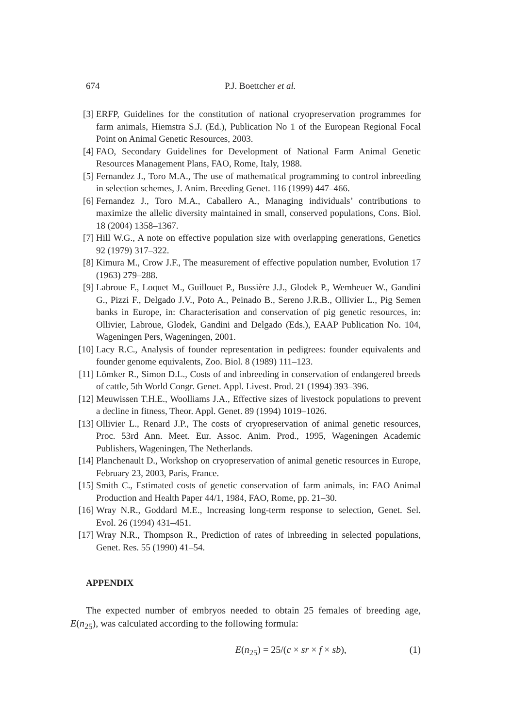674
P.J. Boettcher et al.
[3] ERFP, Guidelines for the constitution of national cryopreservation programmes for farm animals, Hiemstra S.J. (Ed.), Publication No 1 of the European Regional Focal Point on Animal Genetic Resources, 2003.
[4] FAO, Secondary Guidelines for Development of National Farm Animal Genetic Resources Management Plans, FAO, Rome, Italy, 1988.
[5] Fernandez J., Toro M.A., The use of mathematical programming to control inbreeding in selection schemes, J. Anim. Breeding Genet. 116 (1999) 447–466.
[6] Fernandez J., Toro M.A., Caballero A., Managing individuals’ contributions to maximize the allelic diversity maintained in small, conserved populations, Cons. Biol. 18 (2004) 1358–1367.
[7] Hill W.G., A note on effective population size with overlapping generations, Genetics 92 (1979) 317–322.
[8] Kimura M., Crow J.F., The measurement of effective population number, Evolution 17 (1963) 279–288.
[9] Labroue F., Loquet M., Guillouet P., Bussière J.J., Glodek P., Wemheuer W., Gandini G., Pizzi F., Delgado J.V., Poto A., Peinado B., Sereno J.R.B., Ollivier L., Pig Semen banks in Europe, in: Characterisation and conservation of pig genetic resources, in: Ollivier, Labroue, Glodek, Gandini and Delgado (Eds.), EAAP Publication No. 104, Wageningen Pers, Wageningen, 2001.
[10] Lacy R.C., Analysis of founder representation in pedigrees: founder equivalents and founder genome equivalents, Zoo. Biol. 8 (1989) 111–123.
[11] Lömker R., Simon D.L., Costs of and inbreeding in conservation of endangered breeds of cattle, 5th World Congr. Genet. Appl. Livest. Prod. 21 (1994) 393–396.
[12] Meuwissen T.H.E., Woolliams J.A., Effective sizes of livestock populations to prevent a decline in fitness, Theor. Appl. Genet. 89 (1994) 1019–1026.
[13] Ollivier L., Renard J.P., The costs of cryopreservation of animal genetic resources, Proc. 53rd Ann. Meet. Eur. Assoc. Anim. Prod., 1995, Wageningen Academic Publishers, Wageningen, The Netherlands.
[14] Planchenault D., Workshop on cryopreservation of animal genetic resources in Europe, February 23, 2003, Paris, France.
[15] Smith C., Estimated costs of genetic conservation of farm animals, in: FAO Animal Production and Health Paper 44/1, 1984, FAO, Rome, pp. 21–30.
[16] Wray N.R., Goddard M.E., Increasing long-term response to selection, Genet. Sel. Evol. 26 (1994) 431–451.
[17] Wray N.R., Thompson R., Prediction of rates of inbreeding in selected populations, Genet. Res. 55 (1990) 41–54.
APPENDIX
The expected number of embryos needed to obtain 25 females of breeding age, E(n<sub>25</sub>), was calculated according to the following formula:
E(n<sub>25</sub>) = 25/(c × sr × f × sb), (1)